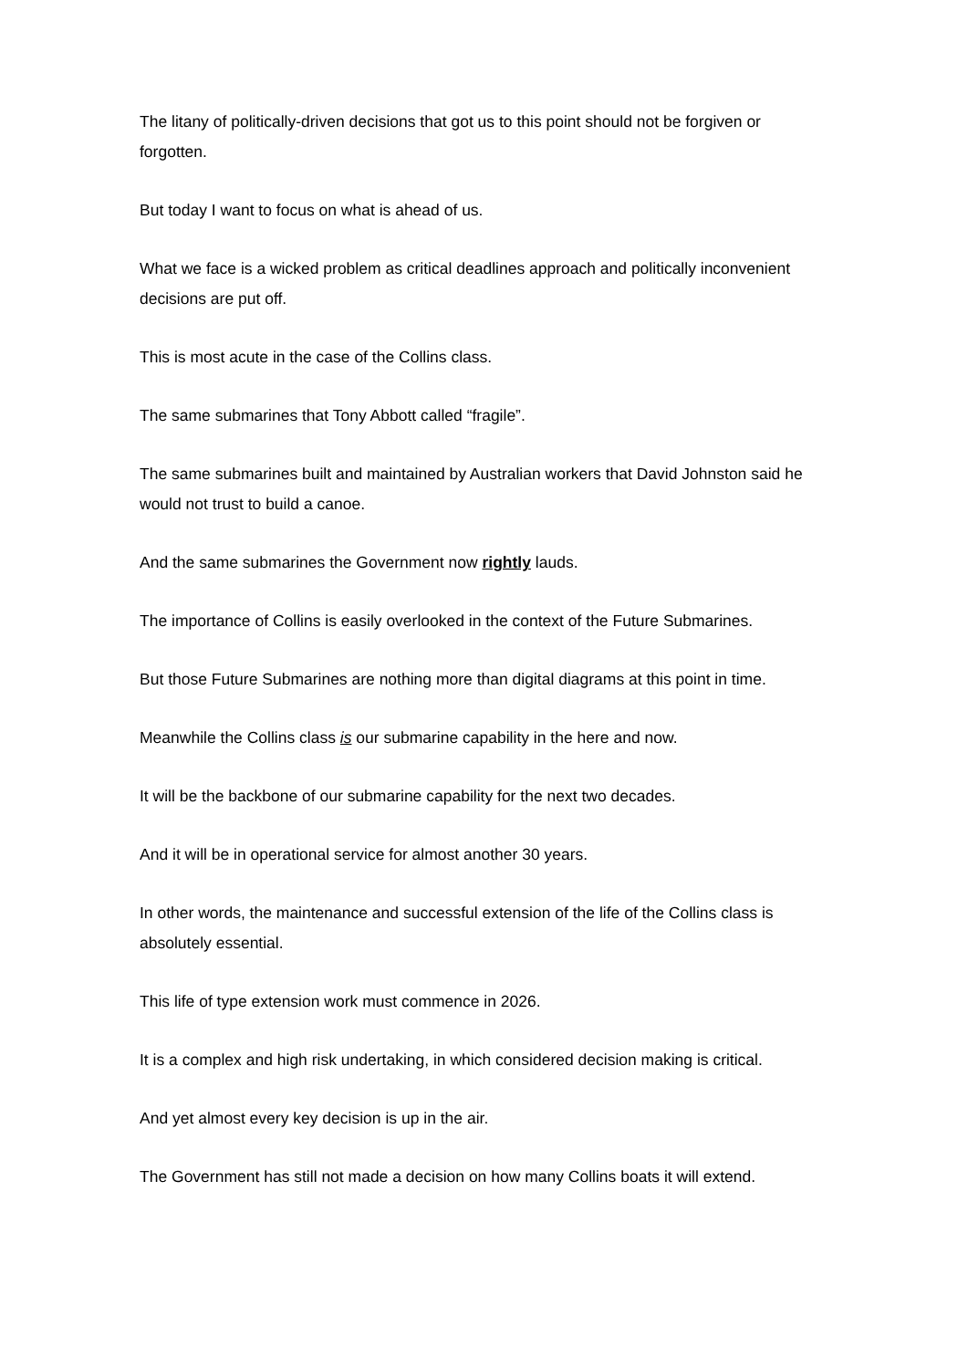The litany of politically-driven decisions that got us to this point should not be forgiven or forgotten.
But today I want to focus on what is ahead of us.
What we face is a wicked problem as critical deadlines approach and politically inconvenient decisions are put off.
This is most acute in the case of the Collins class.
The same submarines that Tony Abbott called “fragile”.
The same submarines built and maintained by Australian workers that David Johnston said he would not trust to build a canoe.
And the same submarines the Government now rightly lauds.
The importance of Collins is easily overlooked in the context of the Future Submarines.
But those Future Submarines are nothing more than digital diagrams at this point in time.
Meanwhile the Collins class is our submarine capability in the here and now.
It will be the backbone of our submarine capability for the next two decades.
And it will be in operational service for almost another 30 years.
In other words, the maintenance and successful extension of the life of the Collins class is absolutely essential.
This life of type extension work must commence in 2026.
It is a complex and high risk undertaking, in which considered decision making is critical.
And yet almost every key decision is up in the air.
The Government has still not made a decision on how many Collins boats it will extend.